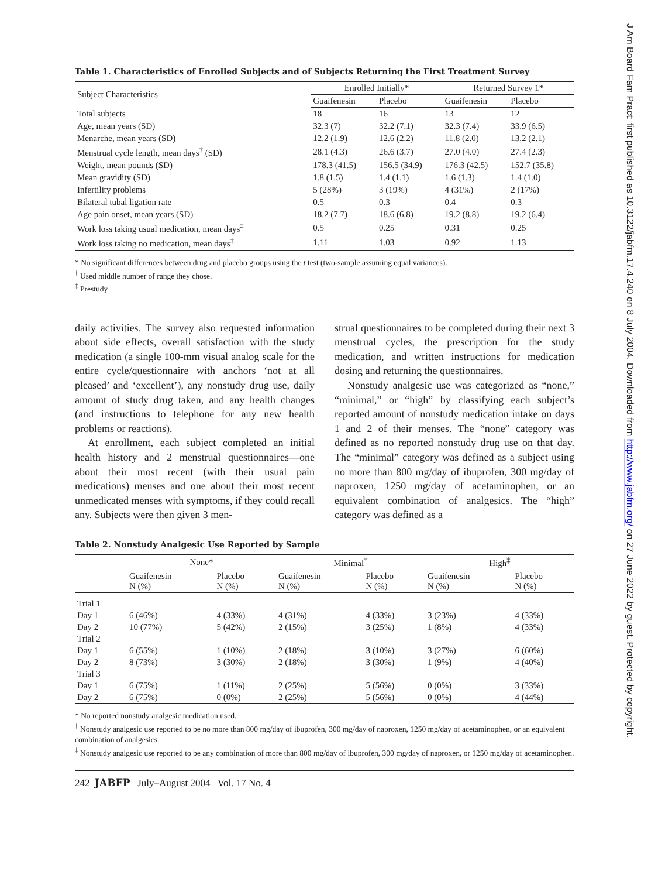Table 1. Characteristics of Enrolled Subjects and of Subjects Returning the First Treatment Survey
| Subject Characteristics | Enrolled Initially* | | Returned Survey 1* | |
| --- | --- | --- | --- | --- |
| | Guaifenesin | Placebo | Guaifenesin | Placebo |
| Total subjects | 18 | 16 | 13 | 12 |
| Age, mean years (SD) | 32.3 (7) | 32.2 (7.1) | 32.3 (7.4) | 33.9 (6.5) |
| Menarche, mean years (SD) | 12.2 (1.9) | 12.6 (2.2) | 11.8 (2.0) | 13.2 (2.1) |
| Menstrual cycle length, mean days<sup>†</sup> (SD) | 28.1 (4.3) | 26.6 (3.7) | 27.0 (4.0) | 27.4 (2.3) |
| Weight, mean pounds (SD) | 178.3 (41.5) | 156.5 (34.9) | 176.3 (42.5) | 152.7 (35.8) |
| Mean gravidity (SD) | 1.8 (1.5) | 1.4 (1.1) | 1.6 (1.3) | 1.4 (1.0) |
| Infertility problems | 5 (28%) | 3 (19%) | 4 (31%) | 2 (17%) |
| Bilateral tubal ligation rate | 0.5 | 0.3 | 0.4 | 0.3 |
| Age pain onset, mean years (SD) | 18.2 (7.7) | 18.6 (6.8) | 19.2 (8.8) | 19.2 (6.4) |
| Work loss taking usual medication, mean days<sup>‡</sup> | 0.5 | 0.25 | 0.31 | 0.25 |
| Work loss taking no medication, mean days<sup>‡</sup> | 1.11 | 1.03 | 0.92 | 1.13 |
* No significant differences between drug and placebo groups using the t test (two-sample assuming equal variances).
<sup>†</sup> Used middle number of range they chose.
<sup>‡</sup> Prestudy
daily activities. The survey also requested information about side effects, overall satisfaction with the study medication (a single 100-mm visual analog scale for the entire cycle/questionnaire with anchors ‘not at all pleased’ and ‘excellent’), any nonstudy drug use, daily amount of study drug taken, and any health changes (and instructions to telephone for any new health problems or reactions).
At enrollment, each subject completed an initial health history and 2 menstrual questionnaires—one about their most recent (with their usual pain medications) menses and one about their most recent unmedicated menses with symptoms, if they could recall any. Subjects were then given 3 men-
strual questionnaires to be completed during their next 3 menstrual cycles, the prescription for the study medication, and written instructions for medication dosing and returning the questionnaires.
Nonstudy analgesic use was categorized as “none,” “minimal,” or “high” by classifying each subject’s reported amount of nonstudy medication intake on days 1 and 2 of their menses. The “none” category was defined as no reported nonstudy drug use on that day. The “minimal” category was defined as a subject using no more than 800 mg/day of ibuprofen, 300 mg/day of naproxen, 1250 mg/day of acetaminophen, or an equivalent combination of analgesics. The “high” category was defined as a
Table 2. Nonstudy Analgesic Use Reported by Sample
| | None* | | Minimal<sup>†</sup> | | High<sup>‡</sup> | |
| --- | --- | --- | --- | --- | --- | --- |
| | Guaifenesin N (%) | Placebo N (%) | Guaifenesin N (%) | Placebo N (%) | Guaifenesin N (%) | Placebo N (%) |
| Trial 1 | | | | | | |
| Day 1 | 6 (46%) | 4 (33%) | 4 (31%) | 4 (33%) | 3 (23%) | 4 (33%) |
| Day 2 | 10 (77%) | 5 (42%) | 2 (15%) | 3 (25%) | 1 (8%) | 4 (33%) |
| Trial 2 | | | | | | |
| Day 1 | 6 (55%) | 1 (10%) | 2 (18%) | 3 (10%) | 3 (27%) | 6 (60%) |
| Day 2 | 8 (73%) | 3 (30%) | 2 (18%) | 3 (30%) | 1 (9%) | 4 (40%) |
| Trial 3 | | | | | | |
| Day 1 | 6 (75%) | 1 (11%) | 2 (25%) | 5 (56%) | 0 (0%) | 3 (33%) |
| Day 2 | 6 (75%) | 0 (0%) | 2 (25%) | 5 (56%) | 0 (0%) | 4 (44%) |
* No reported nonstudy analgesic medication used.
<sup>†</sup> Nonstudy analgesic use reported to be no more than 800 mg/day of ibuprofen, 300 mg/day of naproxen, 1250 mg/day of acetaminophen, or an equivalent combination of analgesics.
<sup>‡</sup> Nonstudy analgesic use reported to be any combination of more than 800 mg/day of ibuprofen, 300 mg/day of naproxen, or 1250 mg/day of acetaminophen.
242 JABFP July–August 2004 Vol. 17 No. 4
J Am Board Fam Pract: first published as 10.3122/jabfm.17.4.240 on 8 July 2004. Downloaded from http://www.jabfm.org/ on 27 June 2022 by guest. Protected by copyright.